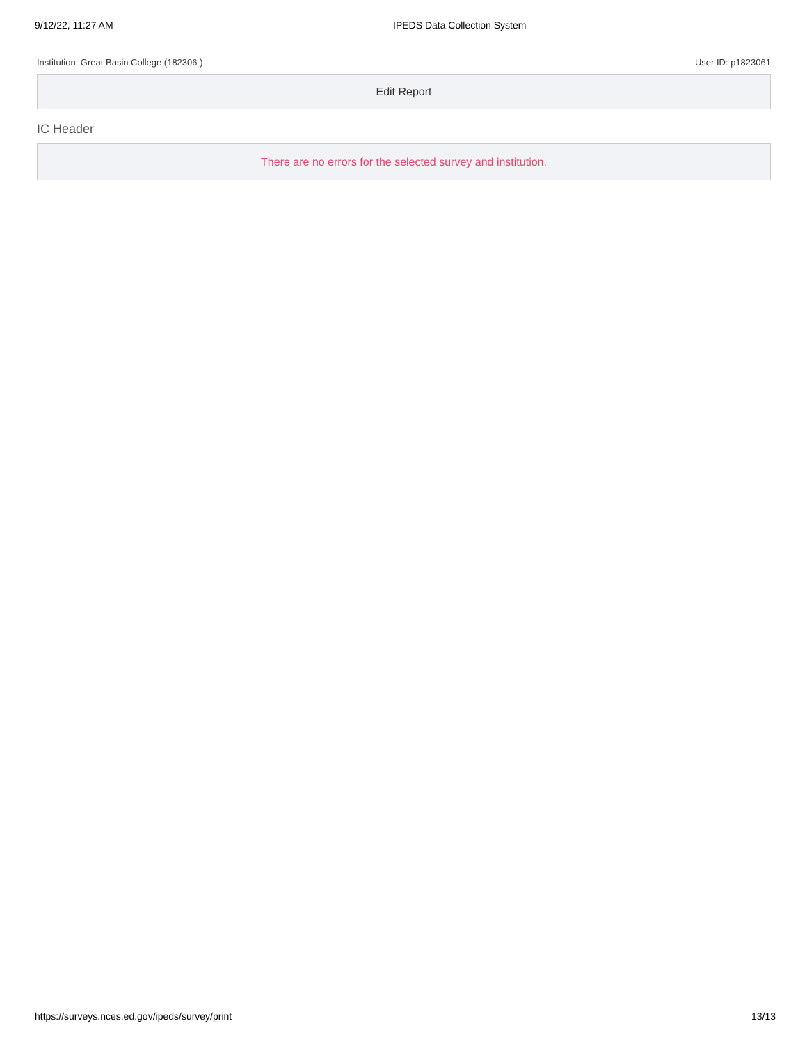9/12/22, 11:27 AM IPEDS Data Collection System
Institution: Great Basin College (182306 ) User ID: p1823061
Edit Report
IC Header
There are no errors for the selected survey and institution.
https://surveys.nces.ed.gov/ipeds/survey/print 13/13